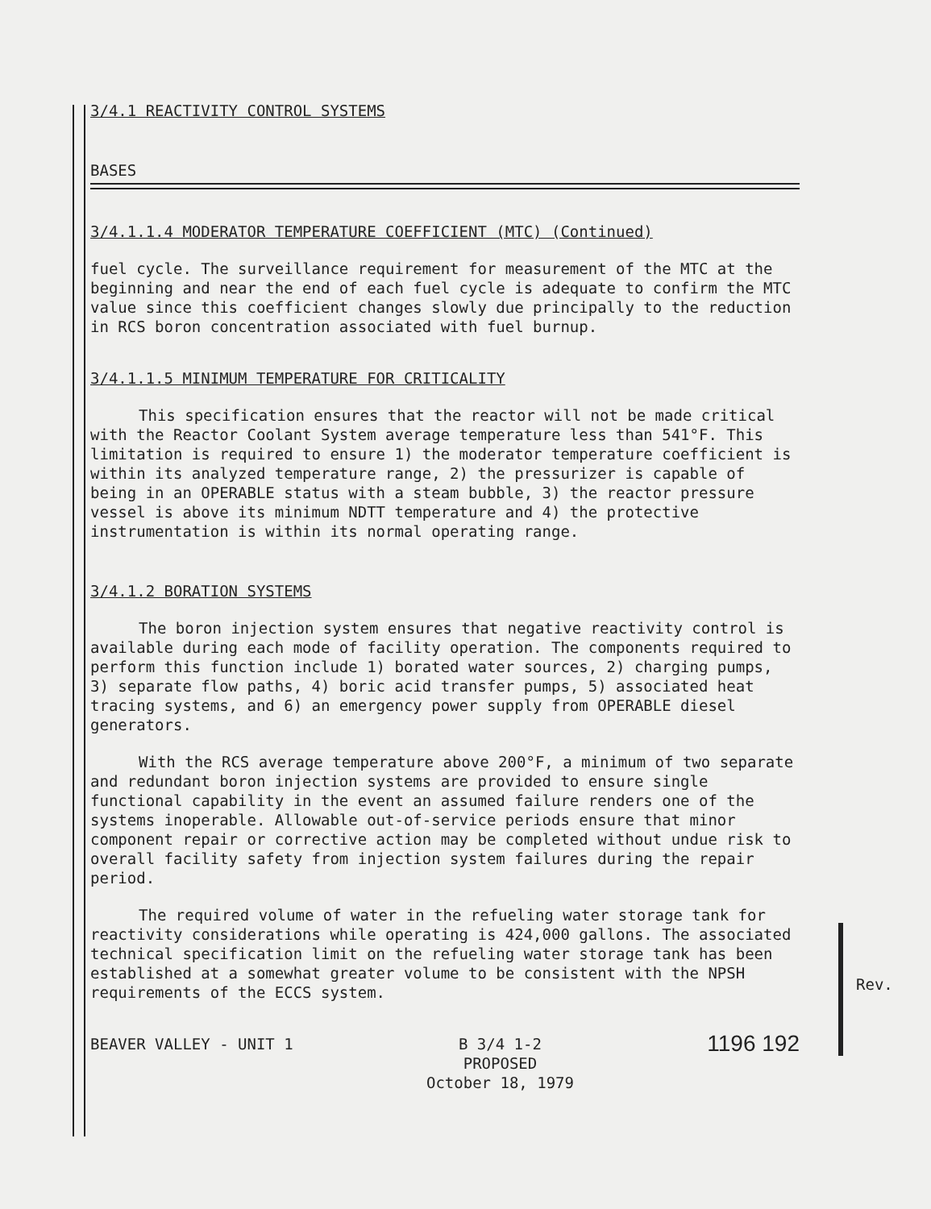Rev.
3/4.1 REACTIVITY CONTROL SYSTEMS
BASES
3/4.1.1.4 MODERATOR TEMPERATURE COEFFICIENT (MTC) (Continued)
fuel cycle. The surveillance requirement for measurement of the MTC at the beginning and near the end of each fuel cycle is adequate to confirm the MTC value since this coefficient changes slowly due principally to the reduction in RCS boron concentration associated with fuel burnup.
3/4.1.1.5 MINIMUM TEMPERATURE FOR CRITICALITY
This specification ensures that the reactor will not be made critical with the Reactor Coolant System average temperature less than 541°F. This limitation is required to ensure 1) the moderator temperature coefficient is within its analyzed temperature range, 2) the pressurizer is capable of being in an OPERABLE status with a steam bubble, 3) the reactor pressure vessel is above its minimum NDTT temperature and 4) the protective instrumentation is within its normal operating range.
3/4.1.2 BORATION SYSTEMS
The boron injection system ensures that negative reactivity control is available during each mode of facility operation. The components required to perform this function include 1) borated water sources, 2) charging pumps, 3) separate flow paths, 4) boric acid transfer pumps, 5) associated heat tracing systems, and 6) an emergency power supply from OPERABLE diesel generators.
With the RCS average temperature above 200°F, a minimum of two separate and redundant boron injection systems are provided to ensure single functional capability in the event an assumed failure renders one of the systems inoperable. Allowable out-of-service periods ensure that minor component repair or corrective action may be completed without undue risk to overall facility safety from injection system failures during the repair period.
The required volume of water in the refueling water storage tank for reactivity considerations while operating is 424,000 gallons. The associated technical specification limit on the refueling water storage tank has been established at a somewhat greater volume to be consistent with the NPSH requirements of the ECCS system.
BEAVER VALLEY - UNIT 1 B 3/4 1-2
PROPOSED
October 18, 1979
1196 192